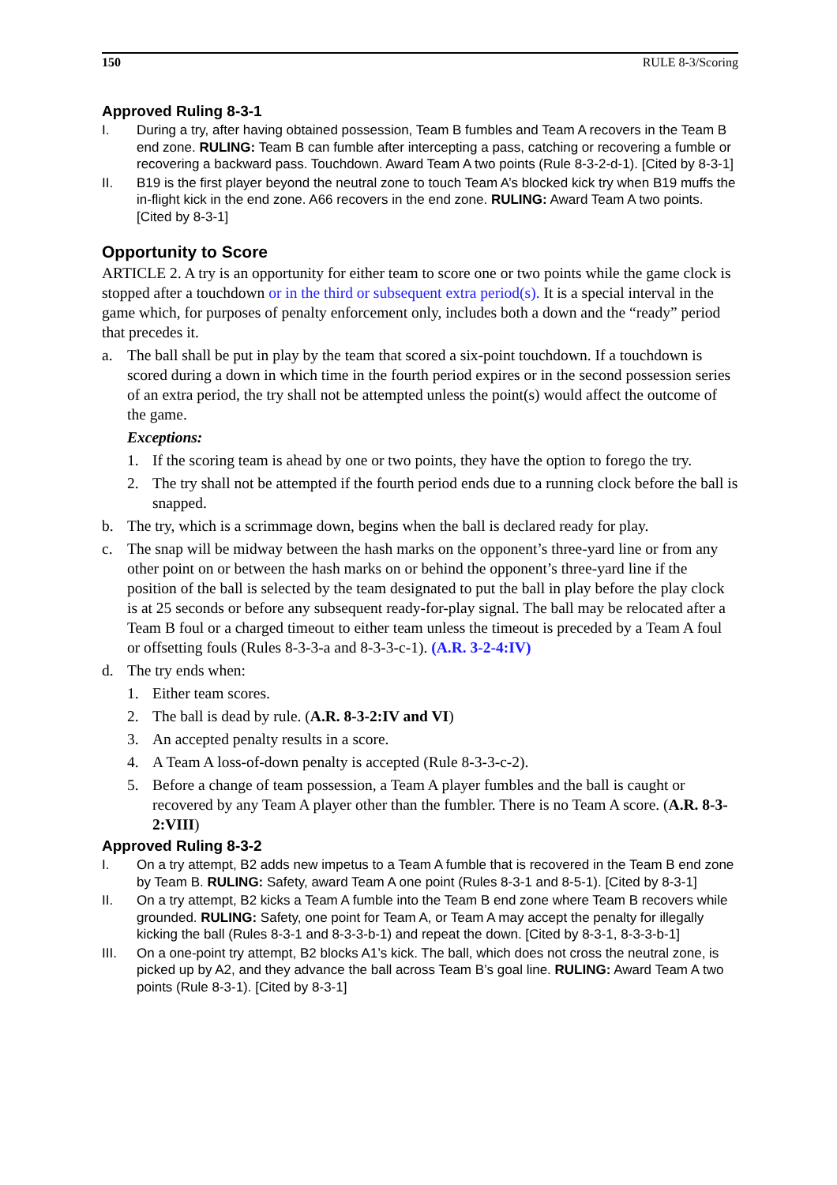150 RULE 8-3/Scoring
Approved Ruling 8-3-1
I. During a try, after having obtained possession, Team B fumbles and Team A recovers in the Team B end zone. RULING: Team B can fumble after intercepting a pass, catching or recovering a fumble or recovering a backward pass. Touchdown. Award Team A two points (Rule 8-3-2-d-1). [Cited by 8-3-1]
II. B19 is the first player beyond the neutral zone to touch Team A’s blocked kick try when B19 muffs the in-flight kick in the end zone. A66 recovers in the end zone. RULING: Award Team A two points. [Cited by 8-3-1]
Opportunity to Score
ARTICLE 2. A try is an opportunity for either team to score one or two points while the game clock is stopped after a touchdown or in the third or subsequent extra period(s). It is a special interval in the game which, for purposes of penalty enforcement only, includes both a down and the “ready” period that precedes it.
a.
The ball shall be put in play by the team that scored a six-point touchdown. If a touchdown is scored during a down in which time in the fourth period expires or in the second possession series of an extra period, the try shall not be attempted unless the point(s) would affect the outcome of the game.
Exceptions:
1. If the scoring team is ahead by one or two points, they have the option to forego the try.
2. The try shall not be attempted if the fourth period ends due to a running clock before the ball is snapped.
b. The try, which is a scrimmage down, begins when the ball is declared ready for play.
c. The snap will be midway between the hash marks on the opponent’s three-yard line or from any other point on or between the hash marks on or behind the opponent’s three-yard line if the position of the ball is selected by the team designated to put the ball in play before the play clock is at 25 seconds or before any subsequent ready-for-play signal. The ball may be relocated after a Team B foul or a charged timeout to either team unless the timeout is preceded by a Team A foul or offsetting fouls (Rules 8-3-3-a and 8-3-3-c-1). (A.R. 3-2-4:IV)
d.
The try ends when:
1. Either team scores.
2. The ball is dead by rule. (A.R. 8-3-2:IV and VI)
3. An accepted penalty results in a score.
4. A Team A loss-of-down penalty is accepted (Rule 8-3-3-c-2).
5. Before a change of team possession, a Team A player fumbles and the ball is caught or recovered by any Team A player other than the fumbler. There is no Team A score. (A.R. 8-3-2:VIII)
Approved Ruling 8-3-2
I. On a try attempt, B2 adds new impetus to a Team A fumble that is recovered in the Team B end zone by Team B. RULING: Safety, award Team A one point (Rules 8-3-1 and 8-5-1). [Cited by 8-3-1]
II. On a try attempt, B2 kicks a Team A fumble into the Team B end zone where Team B recovers while grounded. RULING: Safety, one point for Team A, or Team A may accept the penalty for illegally kicking the ball (Rules 8-3-1 and 8-3-3-b-1) and repeat the down. [Cited by 8-3-1, 8-3-3-b-1]
III. On a one-point try attempt, B2 blocks A1’s kick. The ball, which does not cross the neutral zone, is picked up by A2, and they advance the ball across Team B’s goal line. RULING: Award Team A two points (Rule 8-3-1). [Cited by 8-3-1]